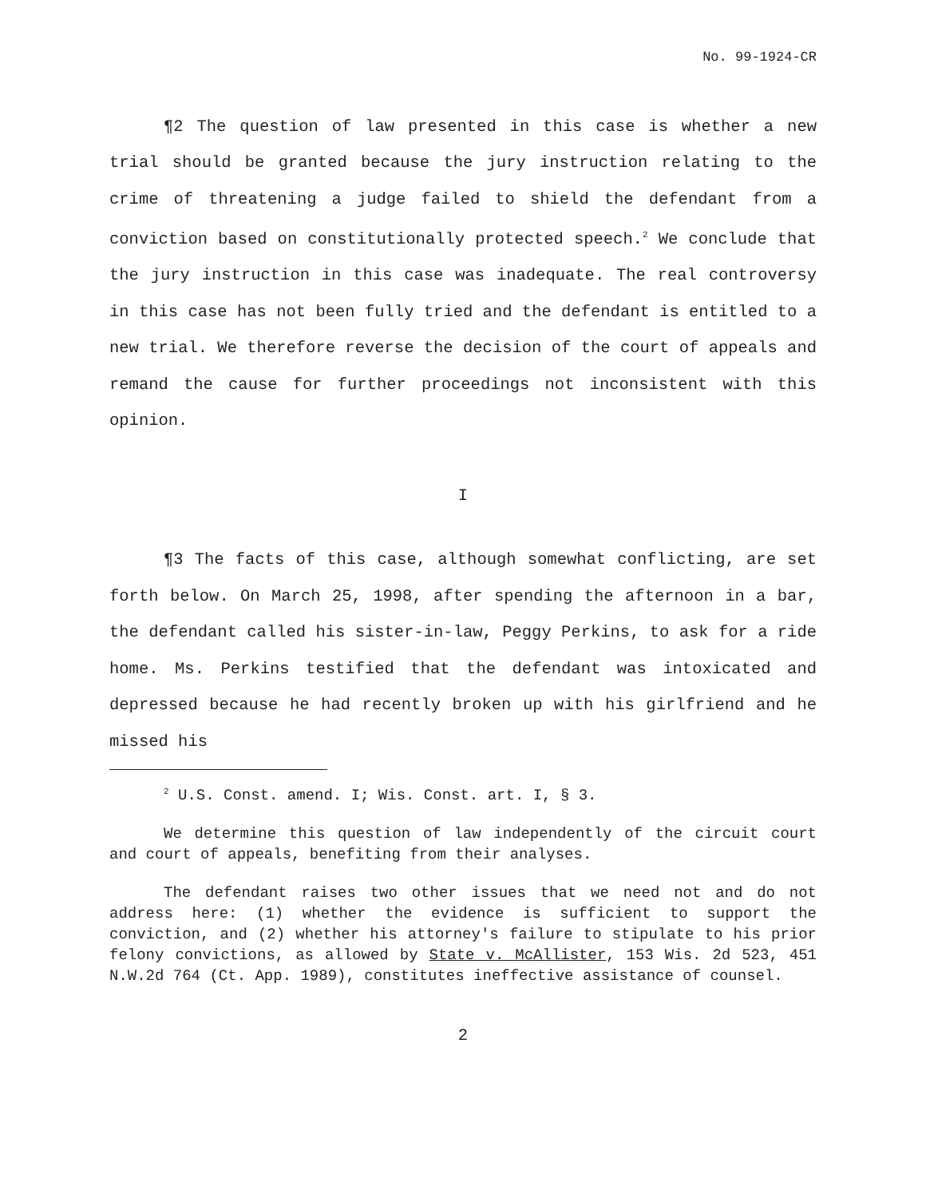No. 99-1924-CR
¶2 The question of law presented in this case is whether a new trial should be granted because the jury instruction relating to the crime of threatening a judge failed to shield the defendant from a conviction based on constitutionally protected speech.<sup>2</sup> We conclude that the jury instruction in this case was inadequate. The real controversy in this case has not been fully tried and the defendant is entitled to a new trial. We therefore reverse the decision of the court of appeals and remand the cause for further proceedings not inconsistent with this opinion.
I
¶3 The facts of this case, although somewhat conflicting, are set forth below. On March 25, 1998, after spending the afternoon in a bar, the defendant called his sister-in-law, Peggy Perkins, to ask for a ride home. Ms. Perkins testified that the defendant was intoxicated and depressed because he had recently broken up with his girlfriend and he missed his
<sup>2</sup> U.S. Const. amend. I; Wis. Const. art. I, § 3.
We determine this question of law independently of the circuit court and court of appeals, benefiting from their analyses.
The defendant raises two other issues that we need not and do not address here: (1) whether the evidence is sufficient to support the conviction, and (2) whether his attorney's failure to stipulate to his prior felony convictions, as allowed by State v. McAllister, 153 Wis. 2d 523, 451 N.W.2d 764 (Ct. App. 1989), constitutes ineffective assistance of counsel.
2